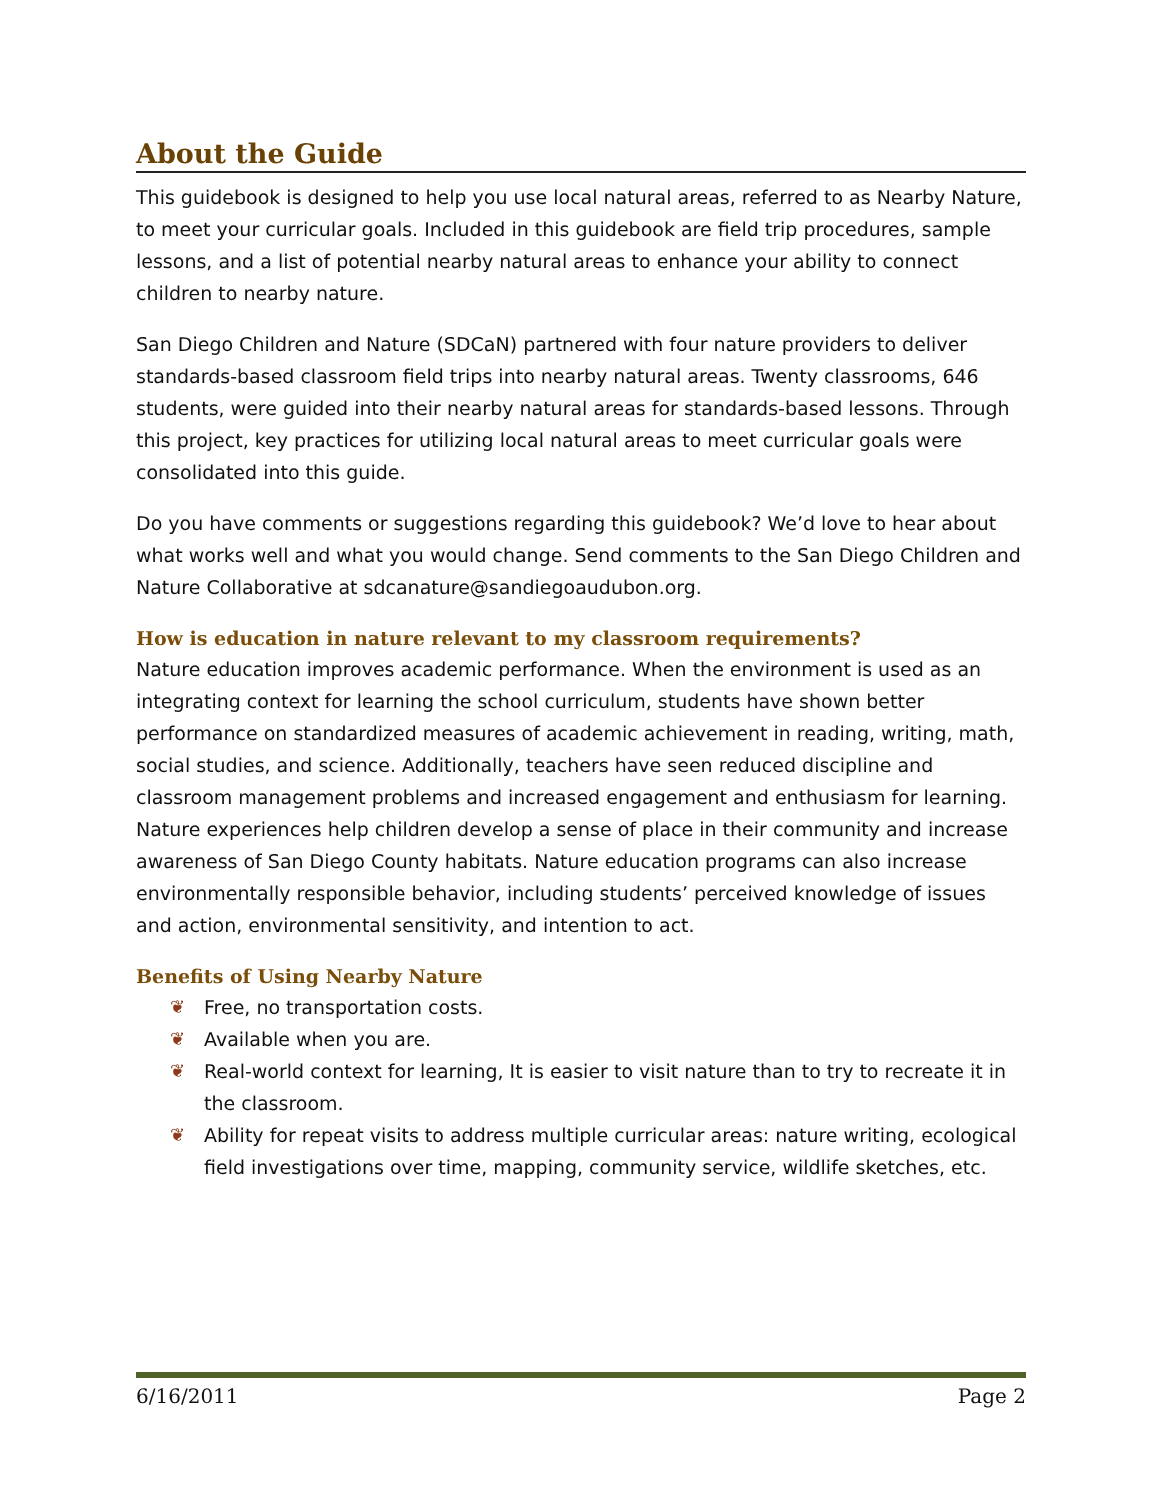About the Guide
This guidebook is designed to help you use local natural areas, referred to as Nearby Nature, to meet your curricular goals. Included in this guidebook are field trip procedures, sample lessons, and a list of potential nearby natural areas to enhance your ability to connect children to nearby nature.
San Diego Children and Nature (SDCaN) partnered with four nature providers to deliver standards-based classroom field trips into nearby natural areas. Twenty classrooms, 646 students, were guided into their nearby natural areas for standards-based lessons. Through this project, key practices for utilizing local natural areas to meet curricular goals were consolidated into this guide.
Do you have comments or suggestions regarding this guidebook? We’d love to hear about what works well and what you would change. Send comments to the San Diego Children and Nature Collaborative at sdcanature@sandiegoaudubon.org.
How is education in nature relevant to my classroom requirements?
Nature education improves academic performance. When the environment is used as an integrating context for learning the school curriculum, students have shown better performance on standardized measures of academic achievement in reading, writing, math, social studies, and science. Additionally, teachers have seen reduced discipline and classroom management problems and increased engagement and enthusiasm for learning. Nature experiences help children develop a sense of place in their community and increase awareness of San Diego County habitats. Nature education programs can also increase environmentally responsible behavior, including students’ perceived knowledge of issues and action, environmental sensitivity, and intention to act.
Benefits of Using Nearby Nature
❦ Free, no transportation costs.
❦ Available when you are.
❦ Real-world context for learning, It is easier to visit nature than to try to recreate it in the classroom.
❦ Ability for repeat visits to address multiple curricular areas: nature writing, ecological field investigations over time, mapping, community service, wildlife sketches, etc.
6/16/2011 Page 2